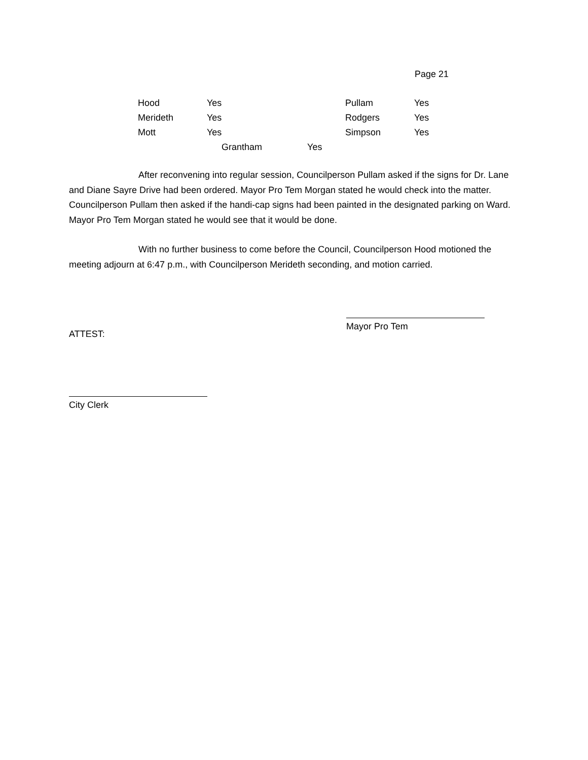Page 21
| Hood | Yes | Pullam | Yes |
| Merideth | Yes | Rodgers | Yes |
| Mott | Yes | Simpson | Yes |
Grantham Yes
After reconvening into regular session, Councilperson Pullam asked if the signs for Dr. Lane and Diane Sayre Drive had been ordered. Mayor Pro Tem Morgan stated he would check into the matter. Councilperson Pullam then asked if the handi-cap signs had been painted in the designated parking on Ward. Mayor Pro Tem Morgan stated he would see that it would be done.
With no further business to come before the Council, Councilperson Hood motioned the meeting adjourn at 6:47 p.m., with Councilperson Merideth seconding, and motion carried.
ATTEST:
Mayor Pro Tem
City Clerk